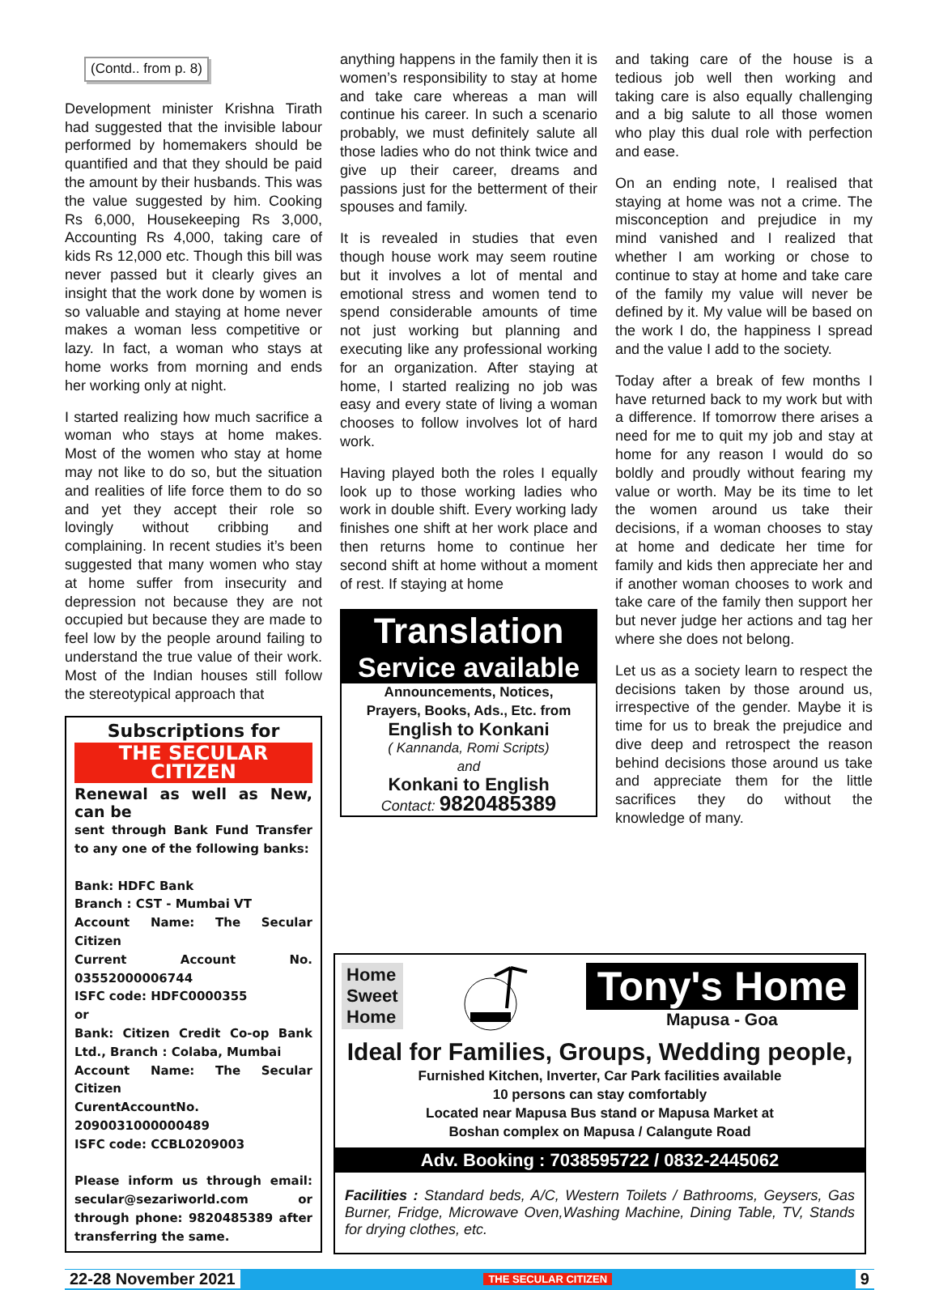(Contd.. from p. 8)
Development minister Krishna Tirath had suggested that the invisible labour performed by homemakers should be quantified and that they should be paid the amount by their husbands. This was the value suggested by him. Cooking Rs 6,000, Housekeeping Rs 3,000, Accounting Rs 4,000, taking care of kids Rs 12,000 etc. Though this bill was never passed but it clearly gives an insight that the work done by women is so valuable and staying at home never makes a woman less competitive or lazy. In fact, a woman who stays at home works from morning and ends her working only at night.
I started realizing how much sacrifice a woman who stays at home makes. Most of the women who stay at home may not like to do so, but the situation and realities of life force them to do so and yet they accept their role so lovingly without cribbing and complaining. In recent studies it’s been suggested that many women who stay at home suffer from insecurity and depression not because they are not occupied but because they are made to feel low by the people around failing to understand the true value of their work. Most of the Indian houses still follow the stereotypical approach that
Subscriptions for
THE SECULAR CITIZEN
Renewal as well as New, can be
sent through Bank Fund Transfer to any one of the following banks:
Bank: HDFC Bank
Branch : CST - Mumbai VT
Account Name: The Secular Citizen
Current Account No. 03552000006744
ISFC code: HDFC0000355
or
Bank: Citizen Credit Co-op Bank Ltd., Branch : Colaba, Mumbai
Account Name: The Secular Citizen
CurentAccountNo. 2090031000000489
ISFC code: CCBL0209003
Please inform us through email: secular@sezariworld.com or through phone: 9820485389 after transferring the same.
anything happens in the family then it is women’s responsibility to stay at home and take care whereas a man will continue his career. In such a scenario probably, we must definitely salute all those ladies who do not think twice and give up their career, dreams and passions just for the betterment of their spouses and family.
It is revealed in studies that even though house work may seem routine but it involves a lot of mental and emotional stress and women tend to spend considerable amounts of time not just working but planning and executing like any professional working for an organization. After staying at home, I started realizing no job was easy and every state of living a woman chooses to follow involves lot of hard work.
Having played both the roles I equally look up to those working ladies who work in double shift. Every working lady finishes one shift at her work place and then returns home to continue her second shift at home without a moment of rest. If staying at home
Translation
Service available
Announcements, Notices,
Prayers, Books, Ads., Etc. from
English to Konkani
( Kannanda, Romi Scripts)
and
Konkani to English
Contact: 9820485389
and taking care of the house is a tedious job well then working and taking care is also equally challenging and a big salute to all those women who play this dual role with perfection and ease.
On an ending note, I realised that staying at home was not a crime. The misconception and prejudice in my mind vanished and I realized that whether I am working or chose to continue to stay at home and take care of the family my value will never be defined by it. My value will be based on the work I do, the happiness I spread and the value I add to the society.
Today after a break of few months I have returned back to my work but with a difference. If tomorrow there arises a need for me to quit my job and stay at home for any reason I would do so boldly and proudly without fearing my value or worth. May be its time to let the women around us take their decisions, if a woman chooses to stay at home and dedicate her time for family and kids then appreciate her and if another woman chooses to work and take care of the family then support her but never judge her actions and tag her where she does not belong.
Let us as a society learn to respect the decisions taken by those around us, irrespective of the gender. Maybe it is time for us to break the prejudice and dive deep and retrospect the reason behind decisions those around us take and appreciate them for the little sacrifices they do without the knowledge of many.
Home
Sweet
Home
Tony's Home
Mapusa - Goa
Ideal for Families, Groups, Wedding people,
Furnished Kitchen, Inverter, Car Park facilities available
10 persons can stay comfortably
Located near Mapusa Bus stand or Mapusa Market at
Boshan complex on Mapusa / Calangute Road
Adv. Booking : 7038595722 / 0832-2445062
Facilities : Standard beds, A/C, Western Toilets / Bathrooms, Geysers, Gas Burner, Fridge, Microwave Oven,Washing Machine, Dining Table, TV, Stands for drying clothes, etc.
22-28 November 2021 THE SECULAR CITIZEN 9